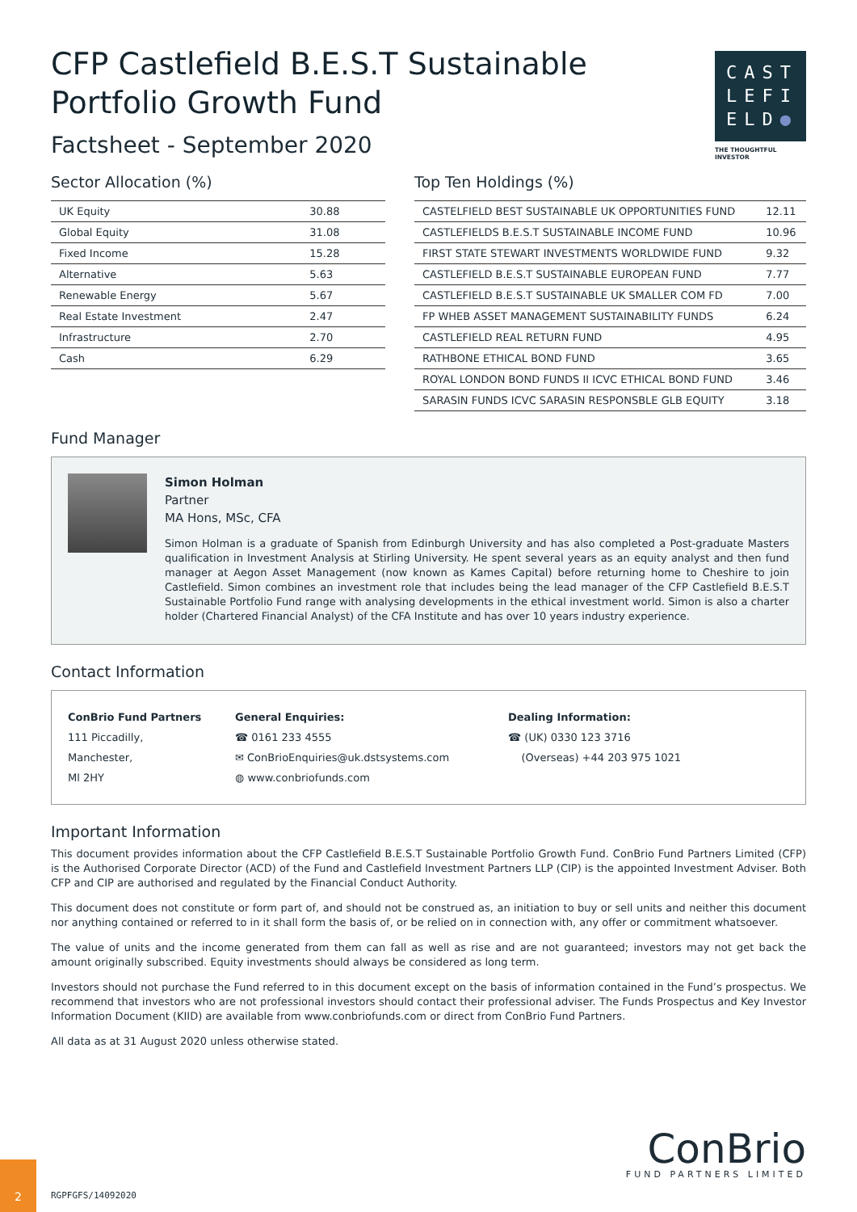CFP Castlefield B.E.S.T Sustainable
Portfolio Growth Fund
Factsheet - September 2020
CAST
LEFI
ELD●
THE THOUGHTFUL INVESTOR
Sector Allocation (%)
| UK Equity | 30.88 |
| Global Equity | 31.08 |
| Fixed Income | 15.28 |
| Alternative | 5.63 |
| Renewable Energy | 5.67 |
| Real Estate Investment | 2.47 |
| Infrastructure | 2.70 |
| Cash | 6.29 |
Top Ten Holdings (%)
| CASTELFIELD BEST SUSTAINABLE UK OPPORTUNITIES FUND | 12.11 |
| CASTLEFIELDS B.E.S.T SUSTAINABLE INCOME FUND | 10.96 |
| FIRST STATE STEWART INVESTMENTS WORLDWIDE FUND | 9.32 |
| CASTLEFIELD B.E.S.T SUSTAINABLE EUROPEAN FUND | 7.77 |
| CASTLEFIELD B.E.S.T SUSTAINABLE UK SMALLER COM FD | 7.00 |
| FP WHEB ASSET MANAGEMENT SUSTAINABILITY FUNDS | 6.24 |
| CASTLEFIELD REAL RETURN FUND | 4.95 |
| RATHBONE ETHICAL BOND FUND | 3.65 |
| ROYAL LONDON BOND FUNDS II ICVC ETHICAL BOND FUND | 3.46 |
| SARASIN FUNDS ICVC SARASIN RESPONSBLE GLB EQUITY | 3.18 |
Fund Manager
Simon Holman
Partner
MA Hons, MSc, CFA
Simon Holman is a graduate of Spanish from Edinburgh University and has also completed a Post-graduate Masters qualification in Investment Analysis at Stirling University. He spent several years as an equity analyst and then fund manager at Aegon Asset Management (now known as Kames Capital) before returning home to Cheshire to join Castlefield. Simon combines an investment role that includes being the lead manager of the CFP Castlefield B.E.S.T Sustainable Portfolio Fund range with analysing developments in the ethical investment world. Simon is also a charter holder (Chartered Financial Analyst) of the CFA Institute and has over 10 years industry experience.
Contact Information
ConBrio Fund Partners
111 Piccadilly,
Manchester,
Ml 2HY
General Enquiries:
☎ 0161 233 4555
✉ ConBrioEnquiries@uk.dstsystems.com
◍ www.conbriofunds.com
Dealing Information:
☎ (UK) 0330 123 3716
(Overseas) +44 203 975 1021
Important Information
This document provides information about the CFP Castlefield B.E.S.T Sustainable Portfolio Growth Fund. ConBrio Fund Partners Limited (CFP) is the Authorised Corporate Director (ACD) of the Fund and Castlefield Investment Partners LLP (CIP) is the appointed Investment Adviser. Both CFP and CIP are authorised and regulated by the Financial Conduct Authority.
This document does not constitute or form part of, and should not be construed as, an initiation to buy or sell units and neither this document nor anything contained or referred to in it shall form the basis of, or be relied on in connection with, any offer or commitment whatsoever.
The value of units and the income generated from them can fall as well as rise and are not guaranteed; investors may not get back the amount originally subscribed. Equity investments should always be considered as long term.
Investors should not purchase the Fund referred to in this document except on the basis of information contained in the Fund’s prospectus. We recommend that investors who are not professional investors should contact their professional adviser. The Funds Prospectus and Key Investor Information Document (KIID) are available from www.conbriofunds.com or direct from ConBrio Fund Partners.
All data as at 31 August 2020 unless otherwise stated.
ConBrio
FUND PARTNERS LIMITED
2
RGPFGFS/14092020